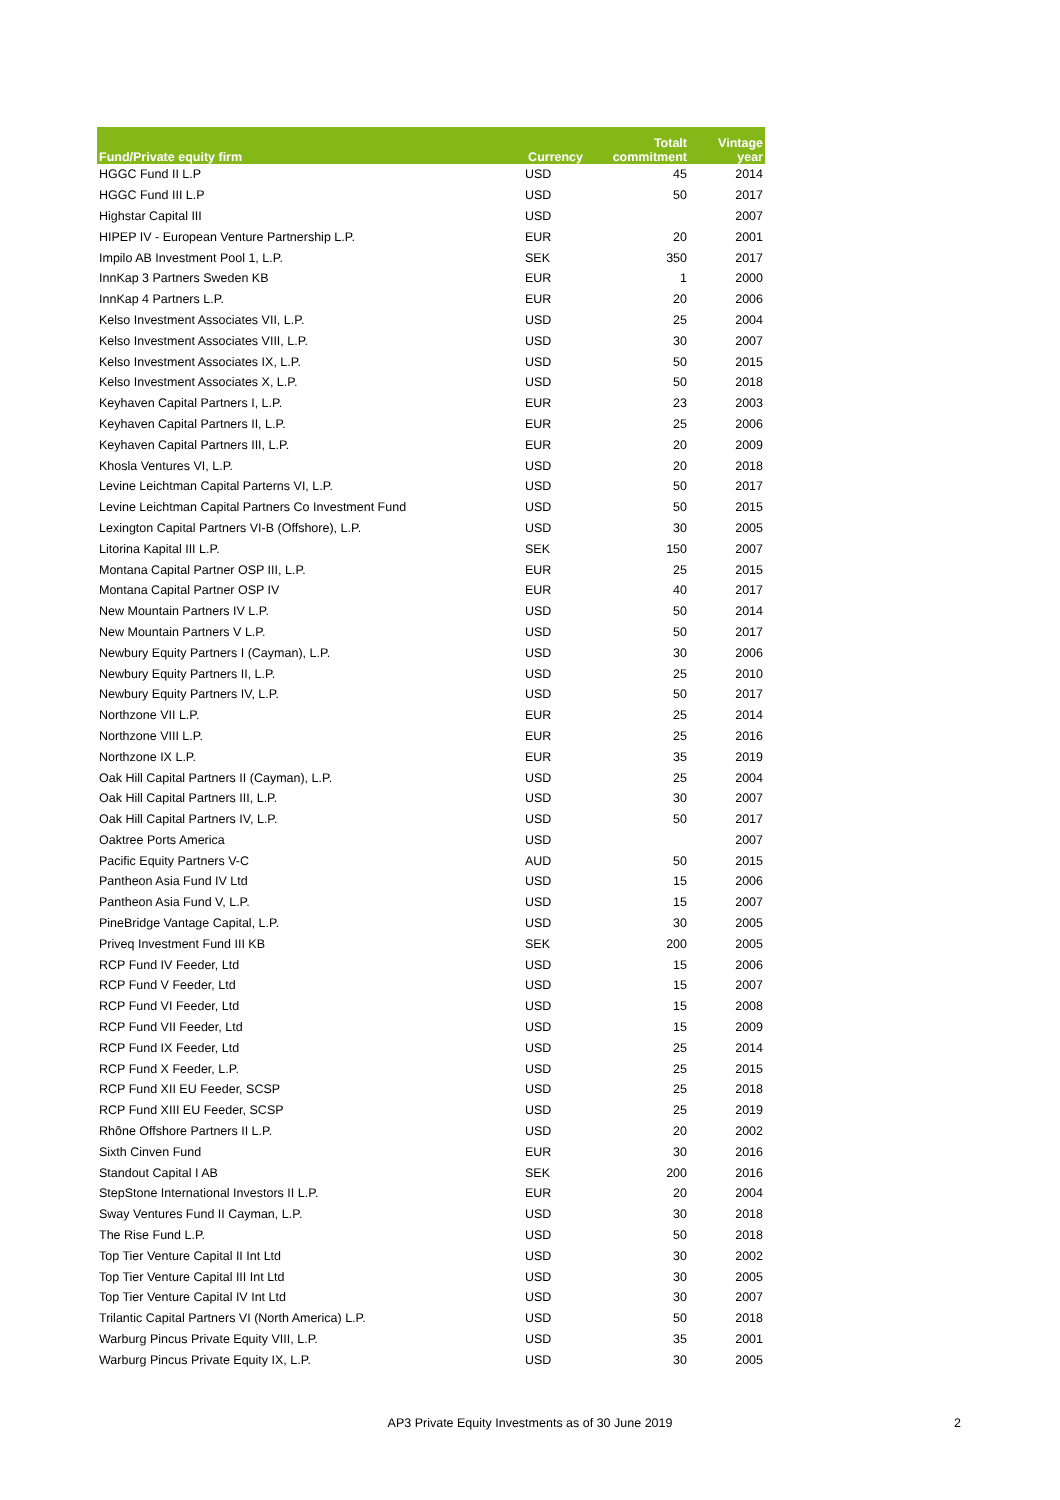| Fund/Private equity firm | Currency | Totalt commitment | Vintage year |
| --- | --- | --- | --- |
| HGGC Fund II L.P | USD | 45 | 2014 |
| HGGC Fund III L.P | USD | 50 | 2017 |
| Highstar Capital III | USD | | 2007 |
| HIPEP IV - European Venture Partnership L.P. | EUR | 20 | 2001 |
| Impilo AB Investment Pool 1, L.P. | SEK | 350 | 2017 |
| InnKap 3 Partners Sweden KB | EUR | 1 | 2000 |
| InnKap 4 Partners L.P. | EUR | 20 | 2006 |
| Kelso Investment Associates VII, L.P. | USD | 25 | 2004 |
| Kelso Investment Associates VIII, L.P. | USD | 30 | 2007 |
| Kelso Investment Associates IX, L.P. | USD | 50 | 2015 |
| Kelso Investment Associates X, L.P. | USD | 50 | 2018 |
| Keyhaven Capital Partners I, L.P. | EUR | 23 | 2003 |
| Keyhaven Capital Partners II, L.P. | EUR | 25 | 2006 |
| Keyhaven Capital Partners III, L.P. | EUR | 20 | 2009 |
| Khosla Ventures VI, L.P. | USD | 20 | 2018 |
| Levine Leichtman Capital Parterns VI, L.P. | USD | 50 | 2017 |
| Levine Leichtman Capital Partners Co Investment Fund | USD | 50 | 2015 |
| Lexington Capital Partners VI-B (Offshore), L.P. | USD | 30 | 2005 |
| Litorina Kapital III L.P. | SEK | 150 | 2007 |
| Montana Capital Partner OSP III, L.P. | EUR | 25 | 2015 |
| Montana Capital Partner OSP IV | EUR | 40 | 2017 |
| New Mountain Partners IV L.P. | USD | 50 | 2014 |
| New Mountain Partners V L.P. | USD | 50 | 2017 |
| Newbury Equity Partners I (Cayman), L.P. | USD | 30 | 2006 |
| Newbury Equity Partners II, L.P. | USD | 25 | 2010 |
| Newbury Equity Partners IV, L.P. | USD | 50 | 2017 |
| Northzone VII L.P. | EUR | 25 | 2014 |
| Northzone VIII L.P. | EUR | 25 | 2016 |
| Northzone IX L.P. | EUR | 35 | 2019 |
| Oak Hill Capital Partners II (Cayman), L.P. | USD | 25 | 2004 |
| Oak Hill Capital Partners III, L.P. | USD | 30 | 2007 |
| Oak Hill Capital Partners IV, L.P. | USD | 50 | 2017 |
| Oaktree Ports America | USD | | 2007 |
| Pacific Equity Partners V-C | AUD | 50 | 2015 |
| Pantheon Asia Fund IV Ltd | USD | 15 | 2006 |
| Pantheon Asia Fund V, L.P. | USD | 15 | 2007 |
| PineBridge Vantage Capital, L.P. | USD | 30 | 2005 |
| Priveq Investment Fund III KB | SEK | 200 | 2005 |
| RCP Fund IV Feeder, Ltd | USD | 15 | 2006 |
| RCP Fund V Feeder, Ltd | USD | 15 | 2007 |
| RCP Fund VI Feeder, Ltd | USD | 15 | 2008 |
| RCP Fund VII Feeder, Ltd | USD | 15 | 2009 |
| RCP Fund IX Feeder, Ltd | USD | 25 | 2014 |
| RCP Fund X Feeder, L.P. | USD | 25 | 2015 |
| RCP Fund XII EU Feeder, SCSP | USD | 25 | 2018 |
| RCP Fund XIII EU Feeder, SCSP | USD | 25 | 2019 |
| Rhône Offshore Partners II L.P. | USD | 20 | 2002 |
| Sixth Cinven Fund | EUR | 30 | 2016 |
| Standout Capital I AB | SEK | 200 | 2016 |
| StepStone International Investors II L.P. | EUR | 20 | 2004 |
| Sway Ventures Fund II Cayman, L.P. | USD | 30 | 2018 |
| The Rise Fund L.P. | USD | 50 | 2018 |
| Top Tier Venture Capital II Int Ltd | USD | 30 | 2002 |
| Top Tier Venture Capital III Int Ltd | USD | 30 | 2005 |
| Top Tier Venture Capital IV Int Ltd | USD | 30 | 2007 |
| Trilantic Capital Partners VI (North America) L.P. | USD | 50 | 2018 |
| Warburg Pincus Private Equity VIII, L.P. | USD | 35 | 2001 |
| Warburg Pincus Private Equity IX, L.P. | USD | 30 | 2005 |
AP3 Private Equity Investments as of 30 June 2019 2